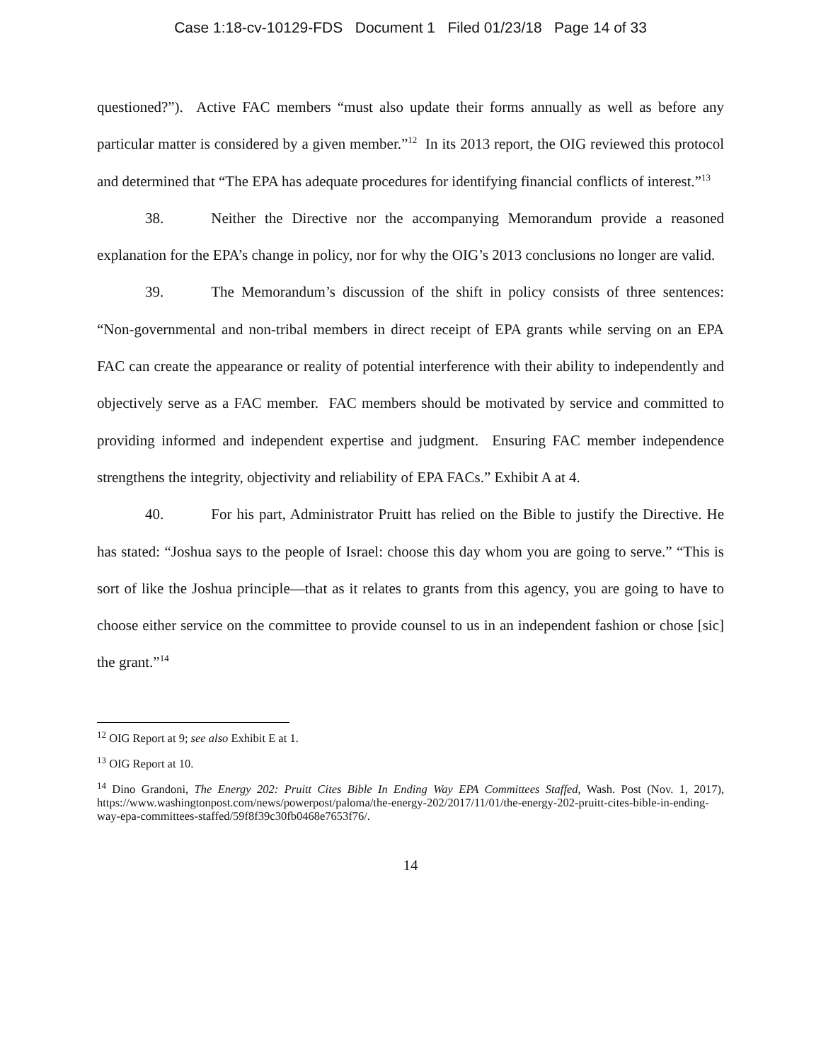Case 1:18-cv-10129-FDS Document 1 Filed 01/23/18 Page 14 of 33
questioned?”). Active FAC members “must also update their forms annually as well as before any particular matter is considered by a given member.”<sup>12</sup> In its 2013 report, the OIG reviewed this protocol and determined that “The EPA has adequate procedures for identifying financial conflicts of interest.”<sup>13</sup>
38. Neither the Directive nor the accompanying Memorandum provide a reasoned explanation for the EPA’s change in policy, nor for why the OIG’s 2013 conclusions no longer are valid.
39. The Memorandum’s discussion of the shift in policy consists of three sentences: “Non-governmental and non-tribal members in direct receipt of EPA grants while serving on an EPA FAC can create the appearance or reality of potential interference with their ability to independently and objectively serve as a FAC member. FAC members should be motivated by service and committed to providing informed and independent expertise and judgment. Ensuring FAC member independence strengthens the integrity, objectivity and reliability of EPA FACs.” Exhibit A at 4.
40. For his part, Administrator Pruitt has relied on the Bible to justify the Directive. He has stated: “Joshua says to the people of Israel: choose this day whom you are going to serve.” “This is sort of like the Joshua principle—that as it relates to grants from this agency, you are going to have to choose either service on the committee to provide counsel to us in an independent fashion or chose [sic] the grant.”<sup>14</sup>
<sup>12</sup> OIG Report at 9; see also Exhibit E at 1.
<sup>13</sup> OIG Report at 10.
<sup>14</sup> Dino Grandoni, The Energy 202: Pruitt Cites Bible In Ending Way EPA Committees Staffed, Wash. Post (Nov. 1, 2017), https://www.washingtonpost.com/news/powerpost/paloma/the-energy-202/2017/11/01/the-energy-202-pruitt-cites-bible-in-ending-way-epa-committees-staffed/59f8f39c30fb0468e7653f76/.
14